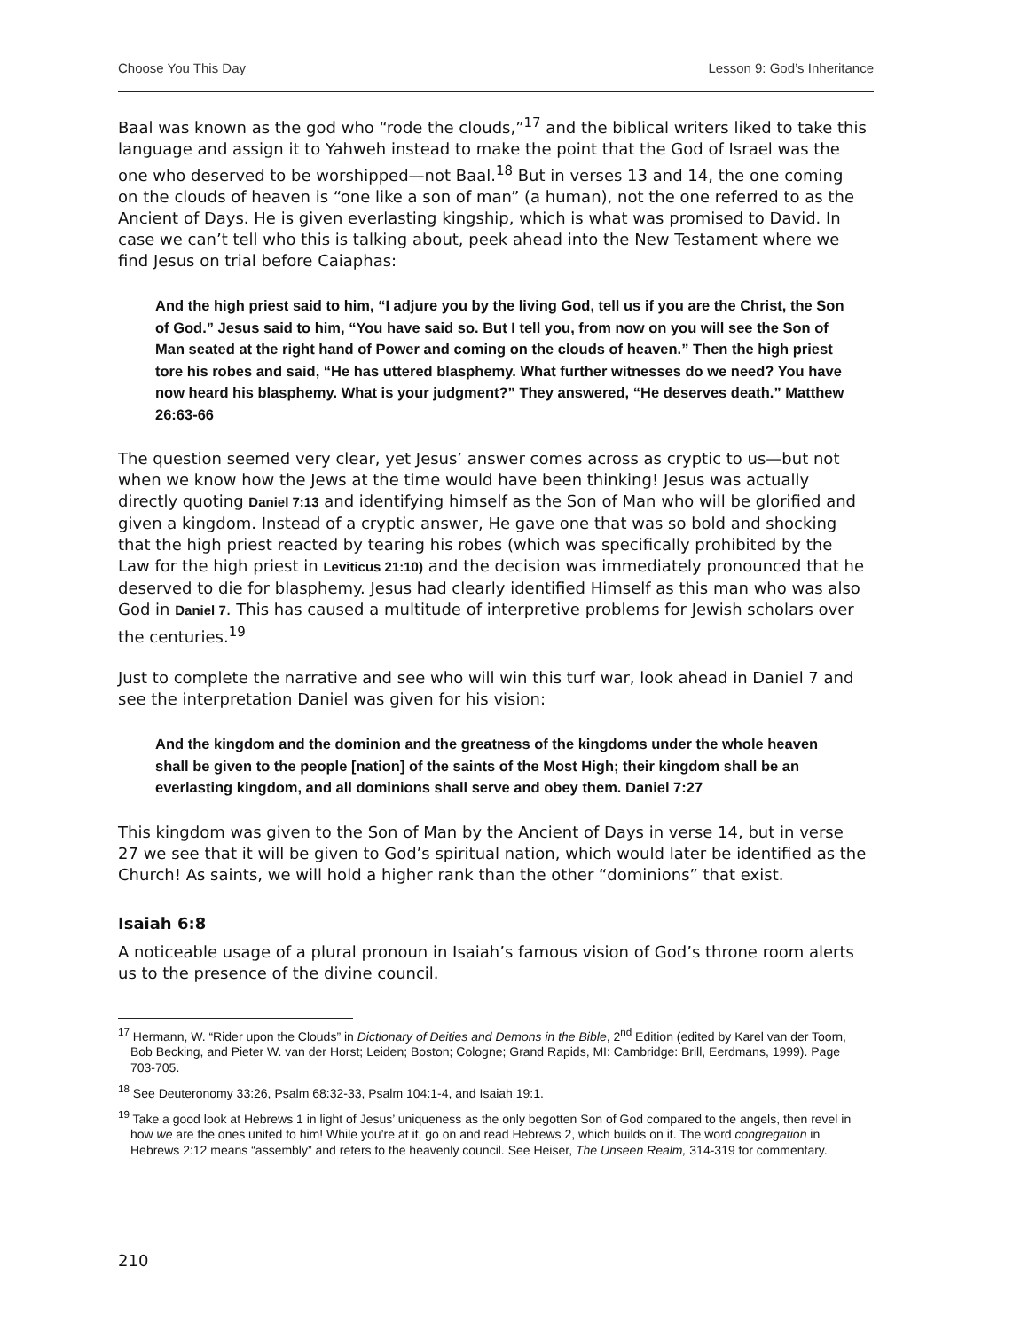Choose You This Day Lesson 9: God’s Inheritance
Baal was known as the god who “rode the clouds,”<sup>17</sup> and the biblical writers liked to take this language and assign it to Yahweh instead to make the point that the God of Israel was the one who deserved to be worshipped—not Baal.<sup>18</sup> But in verses 13 and 14, the one coming on the clouds of heaven is “one like a son of man” (a human), not the one referred to as the Ancient of Days. He is given everlasting kingship, which is what was promised to David. In case we can’t tell who this is talking about, peek ahead into the New Testament where we find Jesus on trial before Caiaphas:
And the high priest said to him, “I adjure you by the living God, tell us if you are the Christ, the Son of God.” Jesus said to him, “You have said so. But I tell you, from now on you will see the Son of Man seated at the right hand of Power and coming on the clouds of heaven.” Then the high priest tore his robes and said, “He has uttered blasphemy. What further witnesses do we need? You have now heard his blasphemy. What is your judgment?” They answered, “He deserves death.” Matthew 26:63-66
The question seemed very clear, yet Jesus’ answer comes across as cryptic to us—but not when we know how the Jews at the time would have been thinking! Jesus was actually directly quoting Daniel 7:13 and identifying himself as the Son of Man who will be glorified and given a kingdom. Instead of a cryptic answer, He gave one that was so bold and shocking that the high priest reacted by tearing his robes (which was specifically prohibited by the Law for the high priest in Leviticus 21:10) and the decision was immediately pronounced that he deserved to die for blasphemy. Jesus had clearly identified Himself as this man who was also God in Daniel 7. This has caused a multitude of interpretive problems for Jewish scholars over the centuries.<sup>19</sup>
Just to complete the narrative and see who will win this turf war, look ahead in Daniel 7 and see the interpretation Daniel was given for his vision:
And the kingdom and the dominion and the greatness of the kingdoms under the whole heaven shall be given to the people [nation] of the saints of the Most High; their kingdom shall be an everlasting kingdom, and all dominions shall serve and obey them. Daniel 7:27
This kingdom was given to the Son of Man by the Ancient of Days in verse 14, but in verse 27 we see that it will be given to God’s spiritual nation, which would later be identified as the Church! As saints, we will hold a higher rank than the other “dominions” that exist.
Isaiah 6:8
A noticeable usage of a plural pronoun in Isaiah’s famous vision of God’s throne room alerts us to the presence of the divine council.
<sup>17</sup> Hermann, W. “Rider upon the Clouds” in Dictionary of Deities and Demons in the Bible, 2<sup>nd</sup> Edition (edited by Karel van der Toorn, Bob Becking, and Pieter W. van der Horst; Leiden; Boston; Cologne; Grand Rapids, MI: Cambridge: Brill, Eerdmans, 1999). Page 703-705.
<sup>18</sup> See Deuteronomy 33:26, Psalm 68:32-33, Psalm 104:1-4, and Isaiah 19:1.
<sup>19</sup> Take a good look at Hebrews 1 in light of Jesus’ uniqueness as the only begotten Son of God compared to the angels, then revel in how we are the ones united to him! While you’re at it, go on and read Hebrews 2, which builds on it. The word congregation in Hebrews 2:12 means “assembly” and refers to the heavenly council. See Heiser, The Unseen Realm, 314-319 for commentary.
210